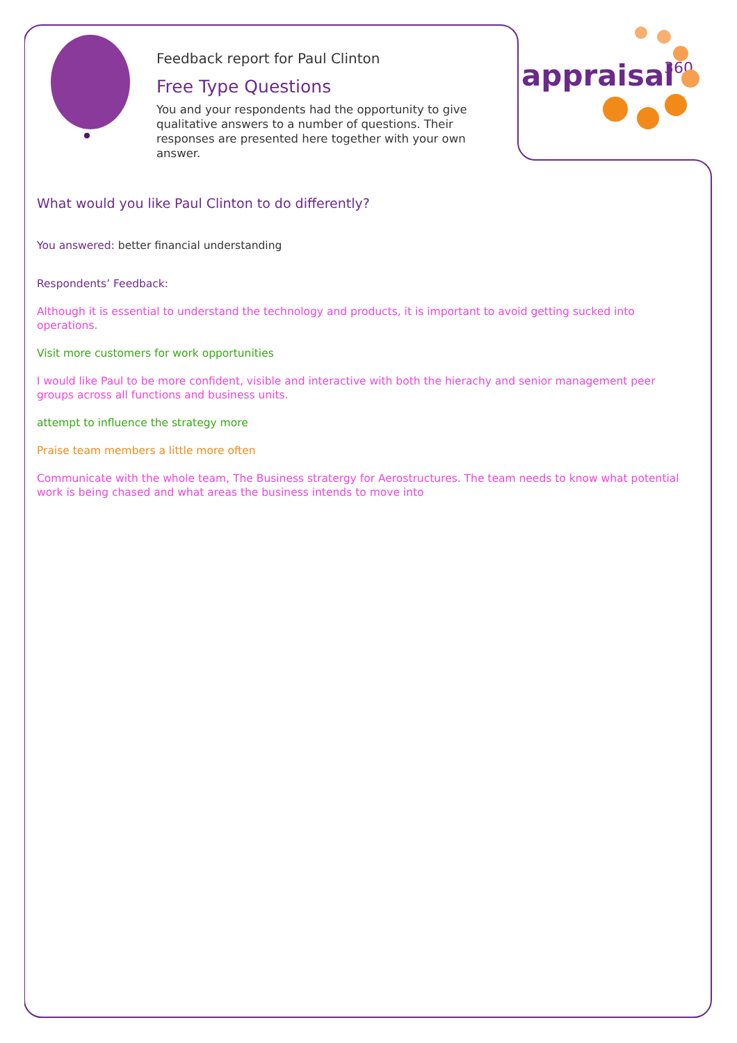appraisal
360
Feedback report for Paul Clinton
Free Type Questions
You and your respondents had the opportunity to give qualitative answers to a number of questions. Their responses are presented here together with your own answer.
What would you like Paul Clinton to do differently?
You answered: better financial understanding
Respondents’ Feedback:
Although it is essential to understand the technology and products, it is important to avoid getting sucked into operations.
Visit more customers for work opportunities
I would like Paul to be more confident, visible and interactive with both the hierachy and senior management peer groups across all functions and business units.
attempt to influence the strategy more
Praise team members a little more often
Communicate with the whole team, The Business stratergy for Aerostructures. The team needs to know what potential work is being chased and what areas the business intends to move into